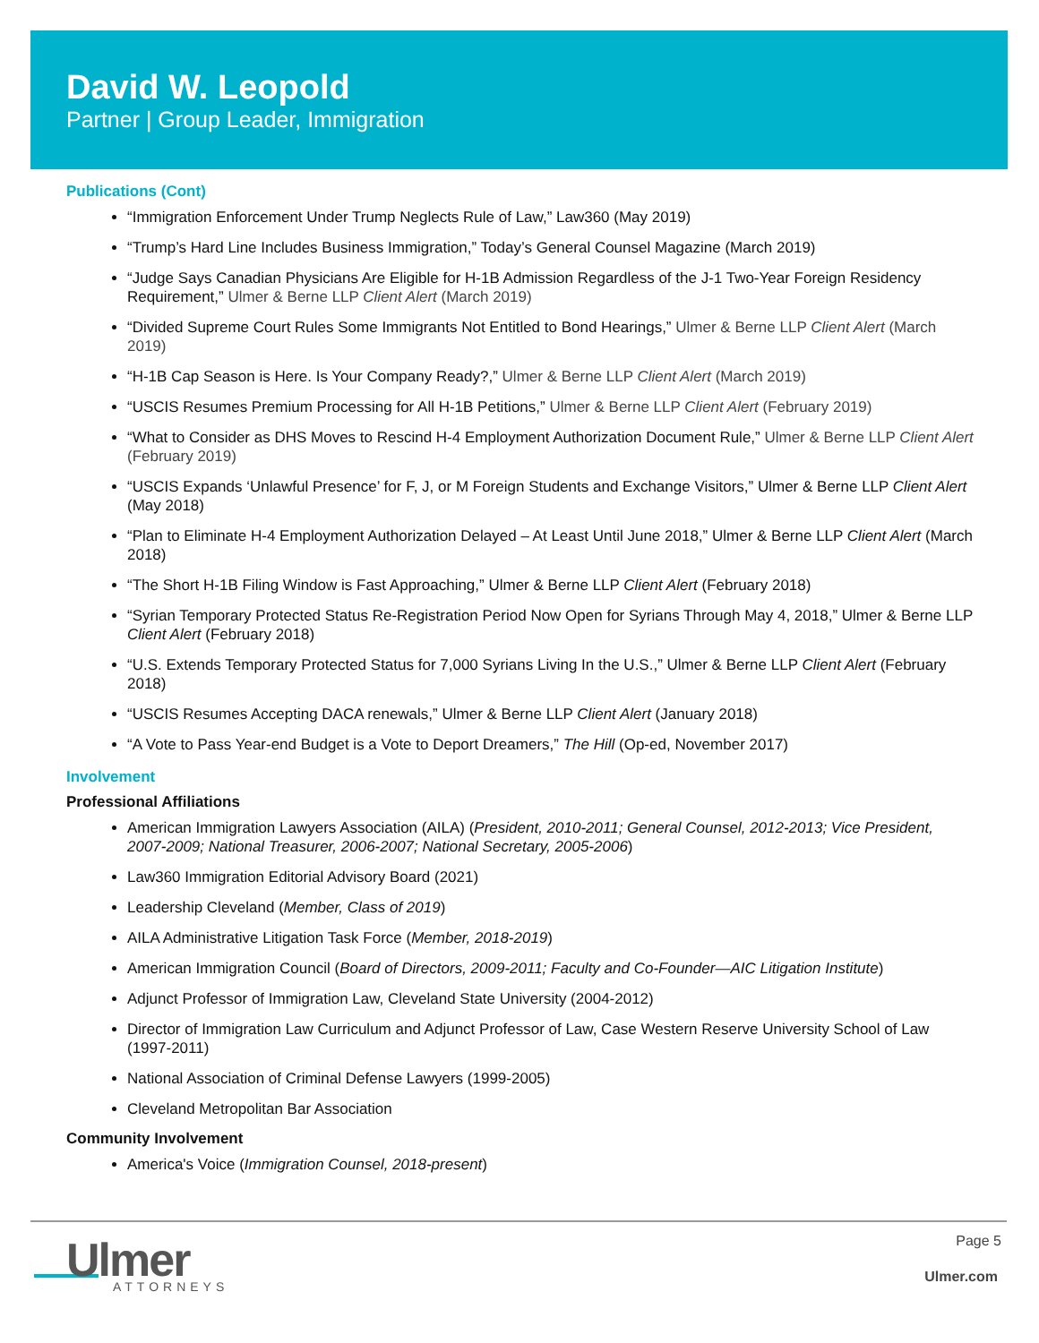David W. Leopold
Partner | Group Leader, Immigration
Publications (Cont)
“Immigration Enforcement Under Trump Neglects Rule of Law,” Law360 (May 2019)
“Trump’s Hard Line Includes Business Immigration,” Today’s General Counsel Magazine (March 2019)
“Judge Says Canadian Physicians Are Eligible for H-1B Admission Regardless of the J-1 Two-Year Foreign Residency Requirement,” Ulmer & Berne LLP Client Alert (March 2019)
“Divided Supreme Court Rules Some Immigrants Not Entitled to Bond Hearings,” Ulmer & Berne LLP Client Alert (March 2019)
“H-1B Cap Season is Here. Is Your Company Ready?,” Ulmer & Berne LLP Client Alert (March 2019)
“USCIS Resumes Premium Processing for All H-1B Petitions,” Ulmer & Berne LLP Client Alert (February 2019)
“What to Consider as DHS Moves to Rescind H-4 Employment Authorization Document Rule,” Ulmer & Berne LLP Client Alert (February 2019)
“USCIS Expands ‘Unlawful Presence’ for F, J, or M Foreign Students and Exchange Visitors,” Ulmer & Berne LLP Client Alert (May 2018)
“Plan to Eliminate H-4 Employment Authorization Delayed – At Least Until June 2018,” Ulmer & Berne LLP Client Alert (March 2018)
“The Short H-1B Filing Window is Fast Approaching,” Ulmer & Berne LLP Client Alert (February 2018)
“Syrian Temporary Protected Status Re-Registration Period Now Open for Syrians Through May 4, 2018,” Ulmer & Berne LLP Client Alert (February 2018)
“U.S. Extends Temporary Protected Status for 7,000 Syrians Living In the U.S.,” Ulmer & Berne LLP Client Alert (February 2018)
“USCIS Resumes Accepting DACA renewals,” Ulmer & Berne LLP Client Alert (January 2018)
“A Vote to Pass Year-end Budget is a Vote to Deport Dreamers,” The Hill (Op-ed, November 2017)
Involvement
Professional Affiliations
American Immigration Lawyers Association (AILA) (President, 2010-2011; General Counsel, 2012-2013; Vice President, 2007-2009; National Treasurer, 2006-2007; National Secretary, 2005-2006)
Law360 Immigration Editorial Advisory Board (2021)
Leadership Cleveland (Member, Class of 2019)
AILA Administrative Litigation Task Force (Member, 2018-2019)
American Immigration Council (Board of Directors, 2009-2011; Faculty and Co-Founder—AIC Litigation Institute)
Adjunct Professor of Immigration Law, Cleveland State University (2004-2012)
Director of Immigration Law Curriculum and Adjunct Professor of Law, Case Western Reserve University School of Law (1997-2011)
National Association of Criminal Defense Lawyers (1999-2005)
Cleveland Metropolitan Bar Association
Community Involvement
America's Voice (Immigration Counsel, 2018-present)
Ulmer ATTORNEYS
Page 5
Ulmer.com